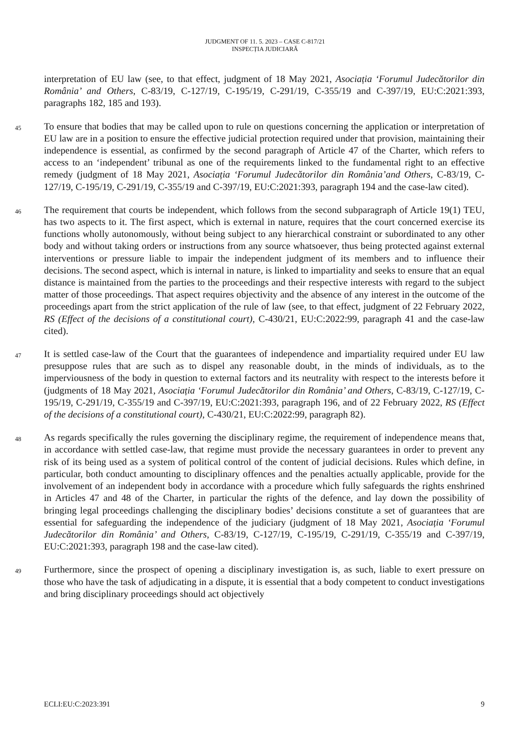JUDGMENT OF 11. 5. 2023 – CASE C-817/21
INSPECȚIA JUDICIARĂ
interpretation of EU law (see, to that effect, judgment of 18 May 2021, Asociația ‘Forumul Judecătorilor din România’ and Others, C-83/19, C-127/19, C-195/19, C-291/19, C-355/19 and C-397/19, EU:C:2021:393, paragraphs 182, 185 and 193).
45
To ensure that bodies that may be called upon to rule on questions concerning the application or interpretation of EU law are in a position to ensure the effective judicial protection required under that provision, maintaining their independence is essential, as confirmed by the second paragraph of Article 47 of the Charter, which refers to access to an ‘independent’ tribunal as one of the requirements linked to the fundamental right to an effective remedy (judgment of 18 May 2021, Asociația ‘Forumul Judecătorilor din România’and Others, C-83/19, C-127/19, C-195/19, C-291/19, C-355/19 and C-397/19, EU:C:2021:393, paragraph 194 and the case-law cited).
46
The requirement that courts be independent, which follows from the second subparagraph of Article 19(1) TEU, has two aspects to it. The first aspect, which is external in nature, requires that the court concerned exercise its functions wholly autonomously, without being subject to any hierarchical constraint or subordinated to any other body and without taking orders or instructions from any source whatsoever, thus being protected against external interventions or pressure liable to impair the independent judgment of its members and to influence their decisions. The second aspect, which is internal in nature, is linked to impartiality and seeks to ensure that an equal distance is maintained from the parties to the proceedings and their respective interests with regard to the subject matter of those proceedings. That aspect requires objectivity and the absence of any interest in the outcome of the proceedings apart from the strict application of the rule of law (see, to that effect, judgment of 22 February 2022, RS (Effect of the decisions of a constitutional court), C-430/21, EU:C:2022:99, paragraph 41 and the case-law cited).
47
It is settled case-law of the Court that the guarantees of independence and impartiality required under EU law presuppose rules that are such as to dispel any reasonable doubt, in the minds of individuals, as to the imperviousness of the body in question to external factors and its neutrality with respect to the interests before it (judgments of 18 May 2021, Asociația ‘Forumul Judecătorilor din România’ and Others, C-83/19, C-127/19, C-195/19, C-291/19, C-355/19 and C-397/19, EU:C:2021:393, paragraph 196, and of 22 February 2022, RS (Effect of the decisions of a constitutional court), C-430/21, EU:C:2022:99, paragraph 82).
48
As regards specifically the rules governing the disciplinary regime, the requirement of independence means that, in accordance with settled case-law, that regime must provide the necessary guarantees in order to prevent any risk of its being used as a system of political control of the content of judicial decisions. Rules which define, in particular, both conduct amounting to disciplinary offences and the penalties actually applicable, provide for the involvement of an independent body in accordance with a procedure which fully safeguards the rights enshrined in Articles 47 and 48 of the Charter, in particular the rights of the defence, and lay down the possibility of bringing legal proceedings challenging the disciplinary bodies’ decisions constitute a set of guarantees that are essential for safeguarding the independence of the judiciary (judgment of 18 May 2021, Asociația ‘Forumul Judecătorilor din România’ and Others, C-83/19, C-127/19, C-195/19, C-291/19, C-355/19 and C-397/19, EU:C:2021:393, paragraph 198 and the case-law cited).
49
Furthermore, since the prospect of opening a disciplinary investigation is, as such, liable to exert pressure on those who have the task of adjudicating in a dispute, it is essential that a body competent to conduct investigations and bring disciplinary proceedings should act objectively
ECLI:EU:C:2023:391 9